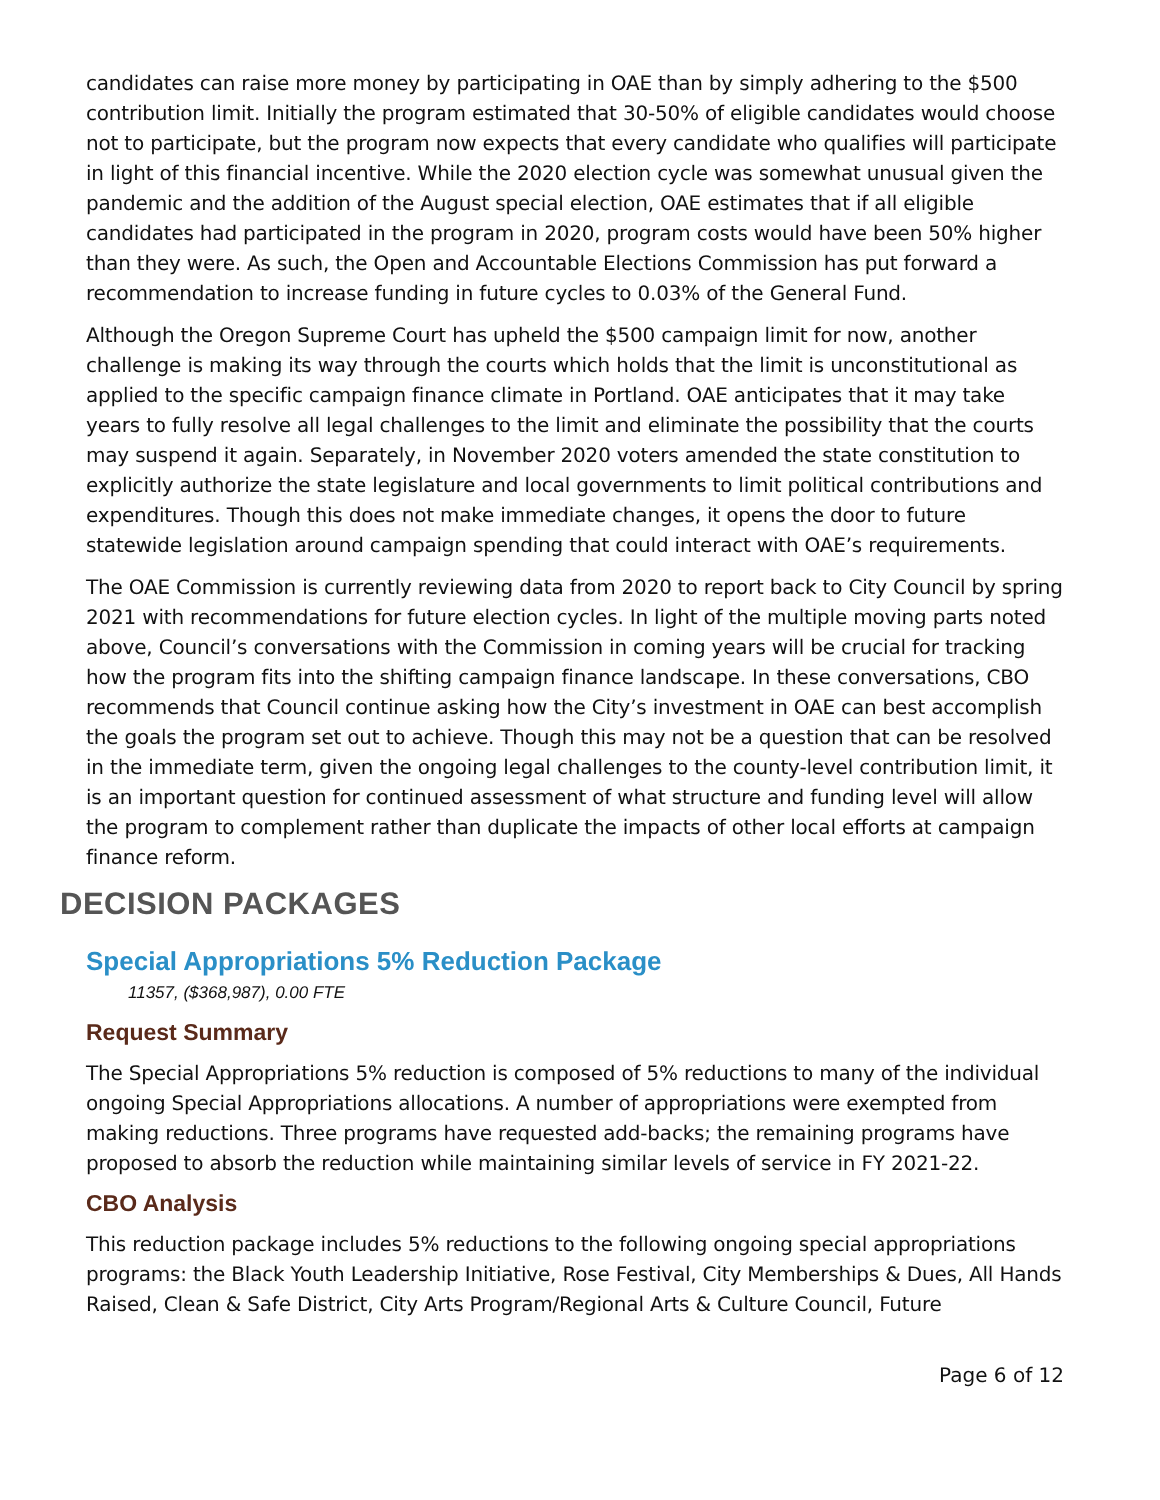candidates can raise more money by participating in OAE than by simply adhering to the $500 contribution limit. Initially the program estimated that 30-50% of eligible candidates would choose not to participate, but the program now expects that every candidate who qualifies will participate in light of this financial incentive. While the 2020 election cycle was somewhat unusual given the pandemic and the addition of the August special election, OAE estimates that if all eligible candidates had participated in the program in 2020, program costs would have been 50% higher than they were. As such, the Open and Accountable Elections Commission has put forward a recommendation to increase funding in future cycles to 0.03% of the General Fund.
Although the Oregon Supreme Court has upheld the $500 campaign limit for now, another challenge is making its way through the courts which holds that the limit is unconstitutional as applied to the specific campaign finance climate in Portland. OAE anticipates that it may take years to fully resolve all legal challenges to the limit and eliminate the possibility that the courts may suspend it again. Separately, in November 2020 voters amended the state constitution to explicitly authorize the state legislature and local governments to limit political contributions and expenditures. Though this does not make immediate changes, it opens the door to future statewide legislation around campaign spending that could interact with OAE’s requirements.
The OAE Commission is currently reviewing data from 2020 to report back to City Council by spring 2021 with recommendations for future election cycles. In light of the multiple moving parts noted above, Council’s conversations with the Commission in coming years will be crucial for tracking how the program fits into the shifting campaign finance landscape. In these conversations, CBO recommends that Council continue asking how the City’s investment in OAE can best accomplish the goals the program set out to achieve. Though this may not be a question that can be resolved in the immediate term, given the ongoing legal challenges to the county-level contribution limit, it is an important question for continued assessment of what structure and funding level will allow the program to complement rather than duplicate the impacts of other local efforts at campaign finance reform.
DECISION PACKAGES
Special Appropriations 5% Reduction Package
11357, ($368,987), 0.00 FTE
Request Summary
The Special Appropriations 5% reduction is composed of 5% reductions to many of the individual ongoing Special Appropriations allocations. A number of appropriations were exempted from making reductions. Three programs have requested add-backs; the remaining programs have proposed to absorb the reduction while maintaining similar levels of service in FY 2021-22.
CBO Analysis
This reduction package includes 5% reductions to the following ongoing special appropriations programs: the Black Youth Leadership Initiative, Rose Festival, City Memberships & Dues, All Hands Raised, Clean & Safe District, City Arts Program/Regional Arts & Culture Council, Future
Page 6 of 12